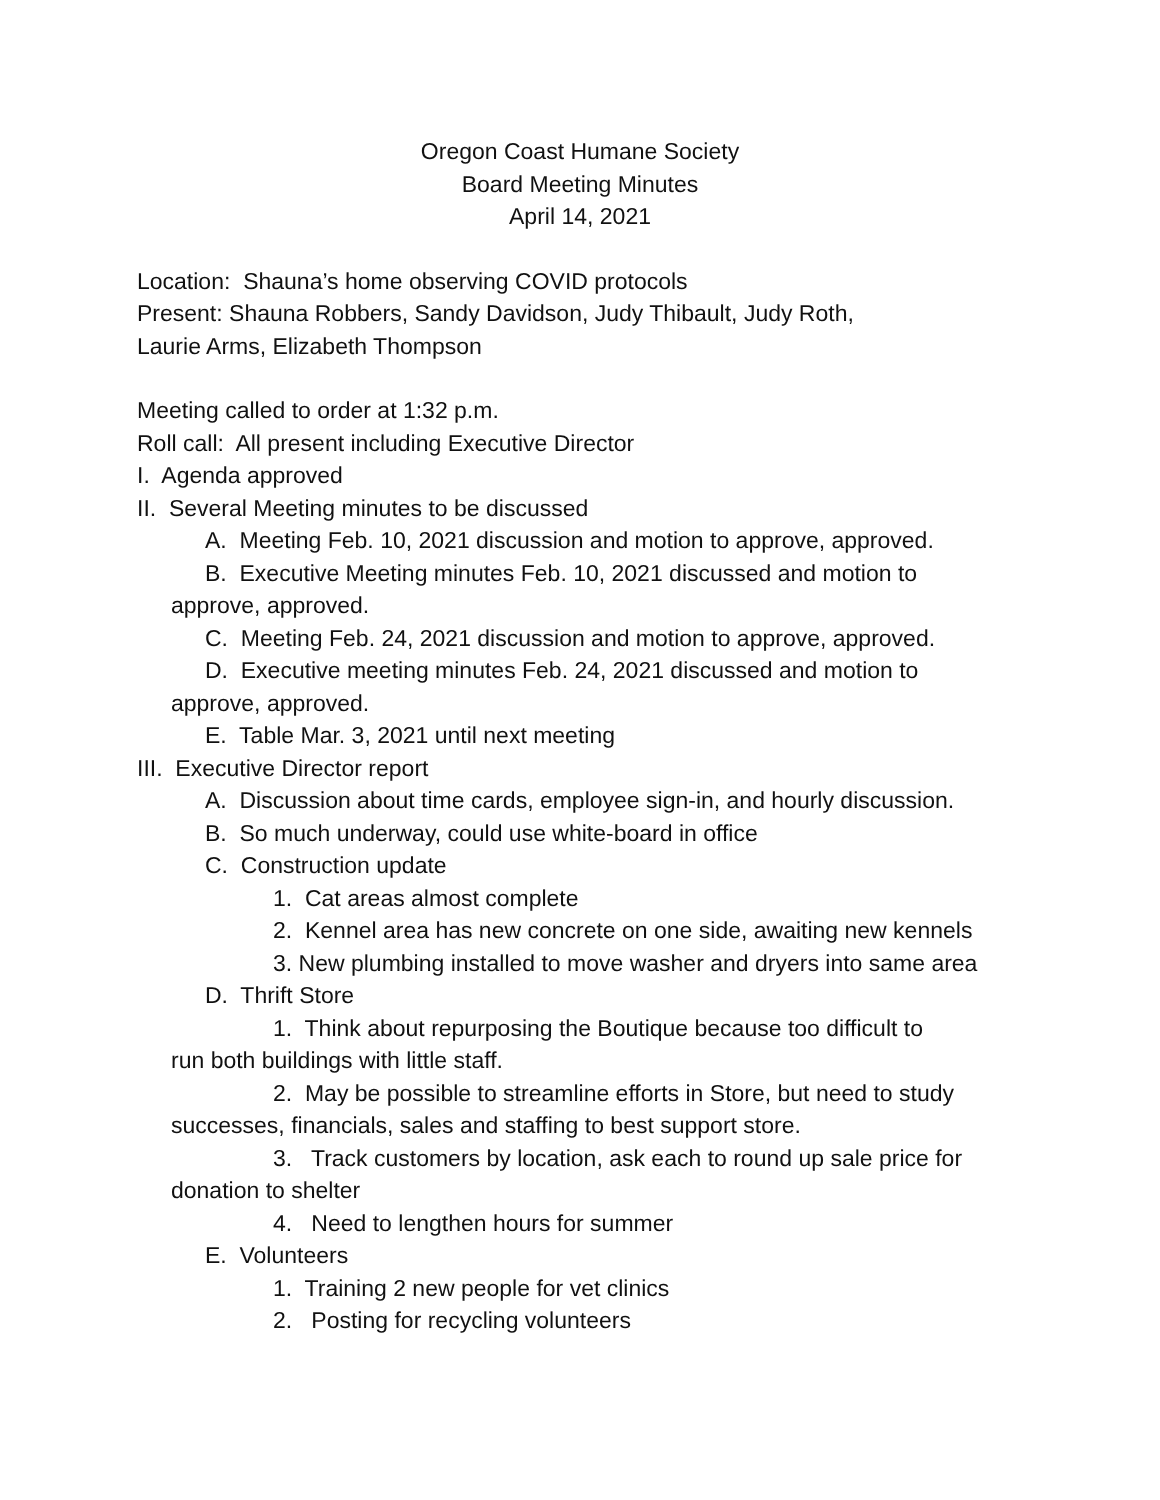Oregon Coast Humane Society
Board Meeting Minutes
April 14, 2021
Location: Shauna’s home observing COVID protocols
Present: Shauna Robbers, Sandy Davidson, Judy Thibault, Judy Roth,
Laurie Arms, Elizabeth Thompson
Meeting called to order at 1:32 p.m.
Roll call: All present including Executive Director
I. Agenda approved
II. Several Meeting minutes to be discussed
A. Meeting Feb. 10, 2021 discussion and motion to approve, approved.
B. Executive Meeting minutes Feb. 10, 2021 discussed and motion to
approve, approved.
C. Meeting Feb. 24, 2021 discussion and motion to approve, approved.
D. Executive meeting minutes Feb. 24, 2021 discussed and motion to
approve, approved.
E. Table Mar. 3, 2021 until next meeting
III. Executive Director report
A. Discussion about time cards, employee sign-in, and hourly discussion.
B. So much underway, could use white-board in office
C. Construction update
1. Cat areas almost complete
2. Kennel area has new concrete on one side, awaiting new kennels
3. New plumbing installed to move washer and dryers into same area
D. Thrift Store
1. Think about repurposing the Boutique because too difficult to
run both buildings with little staff.
2. May be possible to streamline efforts in Store, but need to study
successes, financials, sales and staffing to best support store.
3. Track customers by location, ask each to round up sale price for
donation to shelter
4. Need to lengthen hours for summer
E. Volunteers
1. Training 2 new people for vet clinics
2. Posting for recycling volunteers